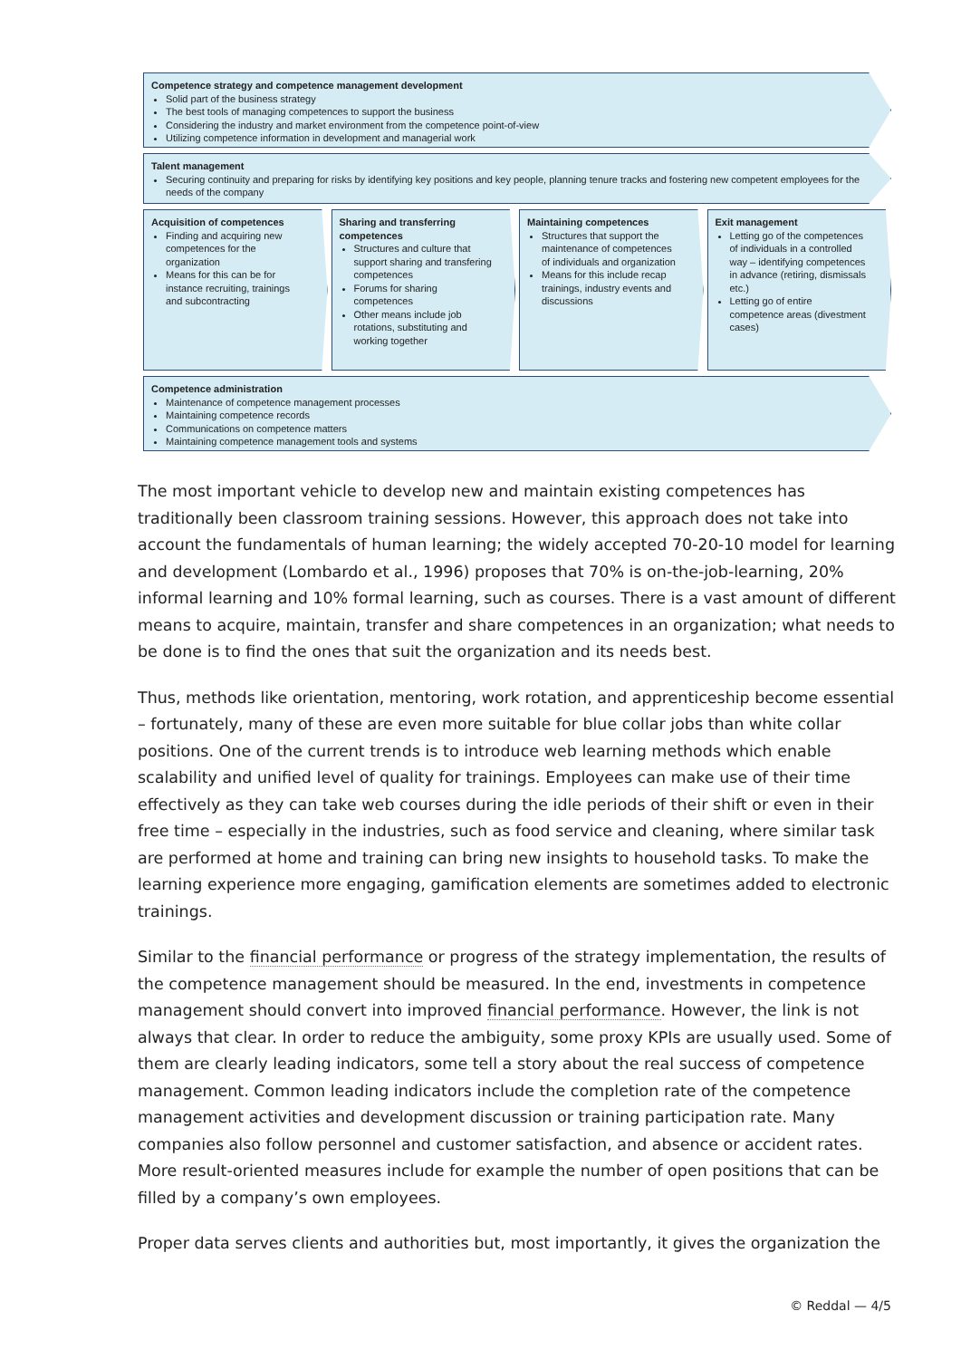Competence strategy and competence management development
Solid part of the business strategy
The best tools of managing competences to support the business
Considering the industry and market environment from the competence point-of-view
Utilizing competence information in development and managerial work
Talent management
Securing continuity and preparing for risks by identifying key positions and key people, planning tenure tracks and fostering new competent employees for the needs of the company
Acquisition of competences
Finding and acquiring new competences for the organization
Means for this can be for instance recruiting, trainings and subcontracting
Sharing and transferring competences
Structures and culture that support sharing and transfering competences
Forums for sharing competences
Other means include job rotations, substituting and working together
Maintaining competences
Structures that support the maintenance of competences of individuals and organization
Means for this include recap trainings, industry events and discussions
Exit management
Letting go of the competences of individuals in a controlled way – identifying competences in advance (retiring, dismissals etc.)
Letting go of entire competence areas (divestment cases)
Competence administration
Maintenance of competence management processes
Maintaining competence records
Communications on competence matters
Maintaining competence management tools and systems
The most important vehicle to develop new and maintain existing competences has traditionally been classroom training sessions. However, this approach does not take into account the fundamentals of human learning; the widely accepted 70-20-10 model for learning and development (Lombardo et al., 1996) proposes that 70% is on-the-job-learning, 20% informal learning and 10% formal learning, such as courses. There is a vast amount of different means to acquire, maintain, transfer and share competences in an organization; what needs to be done is to find the ones that suit the organization and its needs best.
Thus, methods like orientation, mentoring, work rotation, and apprenticeship become essential – fortunately, many of these are even more suitable for blue collar jobs than white collar positions. One of the current trends is to introduce web learning methods which enable scalability and unified level of quality for trainings. Employees can make use of their time effectively as they can take web courses during the idle periods of their shift or even in their free time – especially in the industries, such as food service and cleaning, where similar task are performed at home and training can bring new insights to household tasks. To make the learning experience more engaging, gamification elements are sometimes added to electronic trainings.
Similar to the financial performance or progress of the strategy implementation, the results of the competence management should be measured. In the end, investments in competence management should convert into improved financial performance. However, the link is not always that clear. In order to reduce the ambiguity, some proxy KPIs are usually used. Some of them are clearly leading indicators, some tell a story about the real success of competence management. Common leading indicators include the completion rate of the competence management activities and development discussion or training participation rate. Many companies also follow personnel and customer satisfaction, and absence or accident rates. More result-oriented measures include for example the number of open positions that can be filled by a company’s own employees.
Proper data serves clients and authorities but, most importantly, it gives the organization the
© Reddal — 4/5